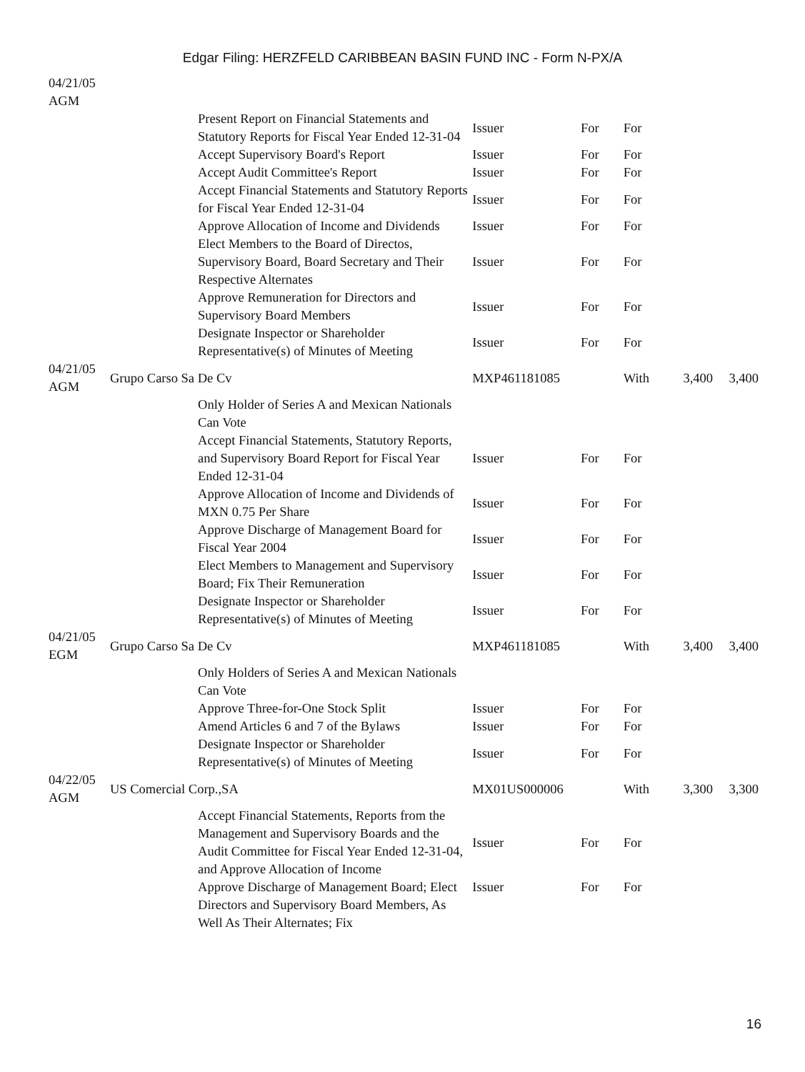Edgar Filing: HERZFELD CARIBBEAN BASIN FUND INC - Form N-PX/A
| 04/21/05 AGM | | | | | | | |
| | | Present Report on Financial Statements and Statutory Reports for Fiscal Year Ended 12-31-04 | Issuer | For | For | | |
| | | Accept Supervisory Board's Report | Issuer | For | For | | |
| | | Accept Audit Committee's Report | Issuer | For | For | | |
| | | Accept Financial Statements and Statutory Reports for Fiscal Year Ended 12-31-04 | Issuer | For | For | | |
| | | Approve Allocation of Income and Dividends | Issuer | For | For | | |
| | | Elect Members to the Board of Directos, Supervisory Board, Board Secretary and Their Respective Alternates | Issuer | For | For | | |
| | | Approve Remuneration for Directors and Supervisory Board Members | Issuer | For | For | | |
| | | Designate Inspector or Shareholder Representative(s) of Minutes of Meeting | Issuer | For | For | | |
| 04/21/05 AGM | Grupo Carso Sa De Cv | | MXP461181085 | | With | 3,400 | 3,400 |
| | | Only Holder of Series A and Mexican Nationals Can Vote | | | | | |
| | | Accept Financial Statements, Statutory Reports, and Supervisory Board Report for Fiscal Year Ended 12-31-04 | Issuer | For | For | | |
| | | Approve Allocation of Income and Dividends of MXN 0.75 Per Share | Issuer | For | For | | |
| | | Approve Discharge of Management Board for Fiscal Year 2004 | Issuer | For | For | | |
| | | Elect Members to Management and Supervisory Board; Fix Their Remuneration | Issuer | For | For | | |
| | | Designate Inspector or Shareholder Representative(s) of Minutes of Meeting | Issuer | For | For | | |
| 04/21/05 EGM | Grupo Carso Sa De Cv | | MXP461181085 | | With | 3,400 | 3,400 |
| | | Only Holders of Series A and Mexican Nationals Can Vote | | | | | |
| | | Approve Three-for-One Stock Split | Issuer | For | For | | |
| | | Amend Articles 6 and 7 of the Bylaws | Issuer | For | For | | |
| | | Designate Inspector or Shareholder Representative(s) of Minutes of Meeting | Issuer | For | For | | |
| 04/22/05 AGM | US Comercial Corp.,SA | | MX01US000006 | | With | 3,300 | 3,300 |
| | | Accept Financial Statements, Reports from the Management and Supervisory Boards and the Audit Committee for Fiscal Year Ended 12-31-04, and Approve Allocation of Income | Issuer | For | For | | |
| | | Approve Discharge of Management Board; Elect Directors and Supervisory Board Members, As Well As Their Alternates; Fix | Issuer | For | For | | |
16